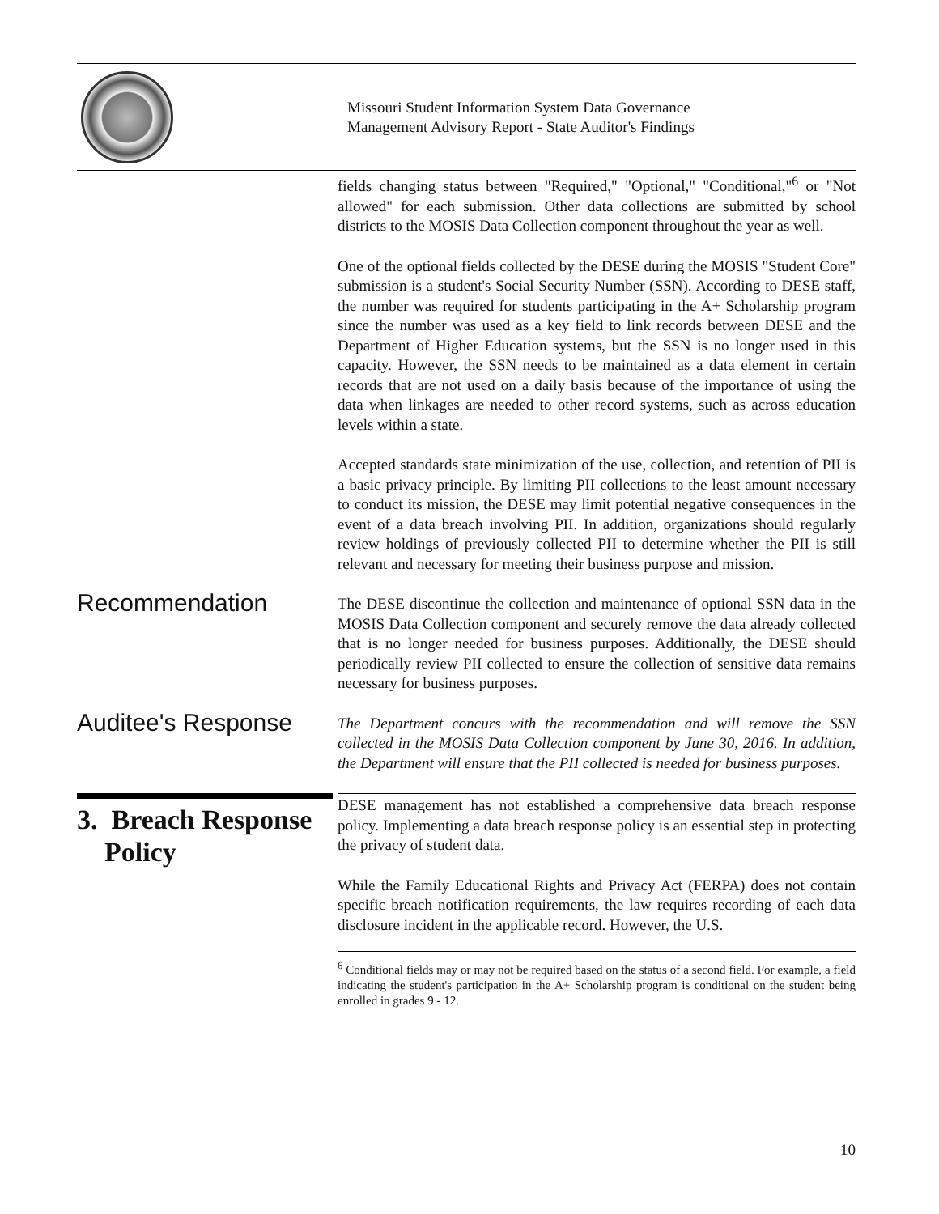Missouri Student Information System Data Governance
Management Advisory Report - State Auditor's Findings
fields changing status between "Required," "Optional," "Conditional,"<sup>6</sup> or "Not allowed" for each submission. Other data collections are submitted by school districts to the MOSIS Data Collection component throughout the year as well.
One of the optional fields collected by the DESE during the MOSIS "Student Core" submission is a student's Social Security Number (SSN). According to DESE staff, the number was required for students participating in the A+ Scholarship program since the number was used as a key field to link records between DESE and the Department of Higher Education systems, but the SSN is no longer used in this capacity. However, the SSN needs to be maintained as a data element in certain records that are not used on a daily basis because of the importance of using the data when linkages are needed to other record systems, such as across education levels within a state.
Accepted standards state minimization of the use, collection, and retention of PII is a basic privacy principle. By limiting PII collections to the least amount necessary to conduct its mission, the DESE may limit potential negative consequences in the event of a data breach involving PII. In addition, organizations should regularly review holdings of previously collected PII to determine whether the PII is still relevant and necessary for meeting their business purpose and mission.
Recommendation
The DESE discontinue the collection and maintenance of optional SSN data in the MOSIS Data Collection component and securely remove the data already collected that is no longer needed for business purposes. Additionally, the DESE should periodically review PII collected to ensure the collection of sensitive data remains necessary for business purposes.
Auditee's Response
The Department concurs with the recommendation and will remove the SSN collected in the MOSIS Data Collection component by June 30, 2016. In addition, the Department will ensure that the PII collected is needed for business purposes.
3. Breach Response
Policy
DESE management has not established a comprehensive data breach response policy. Implementing a data breach response policy is an essential step in protecting the privacy of student data.
While the Family Educational Rights and Privacy Act (FERPA) does not contain specific breach notification requirements, the law requires recording of each data disclosure incident in the applicable record. However, the U.S.
<sup>6</sup> Conditional fields may or may not be required based on the status of a second field. For example, a field indicating the student's participation in the A+ Scholarship program is conditional on the student being enrolled in grades 9 - 12.
10